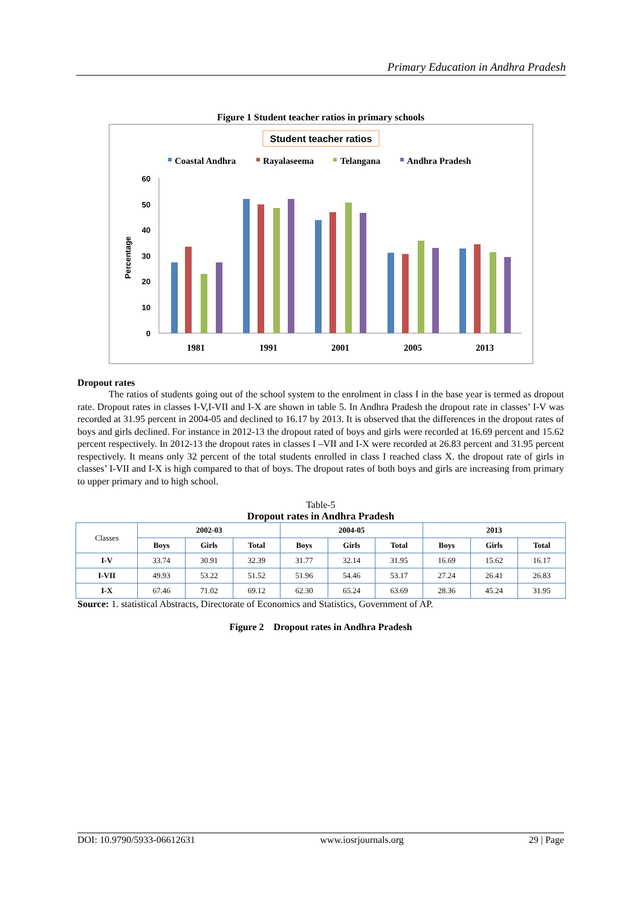Primary Education in Andhra Pradesh
Figure 1 Student teacher ratios in primary schools
Student teacher ratios
Coastal Andhra
Rayalaseema
Telangana
Andhra Pradesh
60
50
40
30
20
10
0
Percentage
1981
1991
2001
2005
2013
Dropout rates
The ratios of students going out of the school system to the enrolment in class I in the base year is termed as dropout rate. Dropout rates in classes I-V,I-VII and I-X are shown in table 5. In Andhra Pradesh the dropout rate in classes’ I-V was recorded at 31.95 percent in 2004-05 and declined to 16.17 by 2013. It is observed that the differences in the dropout rates of boys and girls declined. For instance in 2012-13 the dropout rated of boys and girls were recorded at 16.69 percent and 15.62 percent respectively. In 2012-13 the dropout rates in classes I –VII and I-X were recorded at 26.83 percent and 31.95 percent respectively. It means only 32 percent of the total students enrolled in class I reached class X. the dropout rate of girls in classes’ I-VII and I-X is high compared to that of boys. The dropout rates of both boys and girls are increasing from primary to upper primary and to high school.
Table-5
Dropout rates in Andhra Pradesh
| Classes | 2002-03 | | | 2004-05 | | | 2013 | | |
| | Boys | Girls | Total | Boys | Girls | Total | Boys | Girls | Total |
| I-V | 33.74 | 30.91 | 32.39 | 31.77 | 32.14 | 31.95 | 16.69 | 15.62 | 16.17 |
| I-VII | 49.93 | 53.22 | 51.52 | 51.96 | 54.46 | 53.17 | 27.24 | 26.41 | 26.83 |
| I-X | 67.46 | 71.02 | 69.12 | 62.30 | 65.24 | 63.69 | 28.36 | 45.24 | 31.95 |
Source: 1. statistical Abstracts, Directorate of Economics and Statistics, Government of AP.
Figure 2 Dropout rates in Andhra Pradesh
DOI: 10.9790/5933-06612631 www.iosrjournals.org 29 | Page